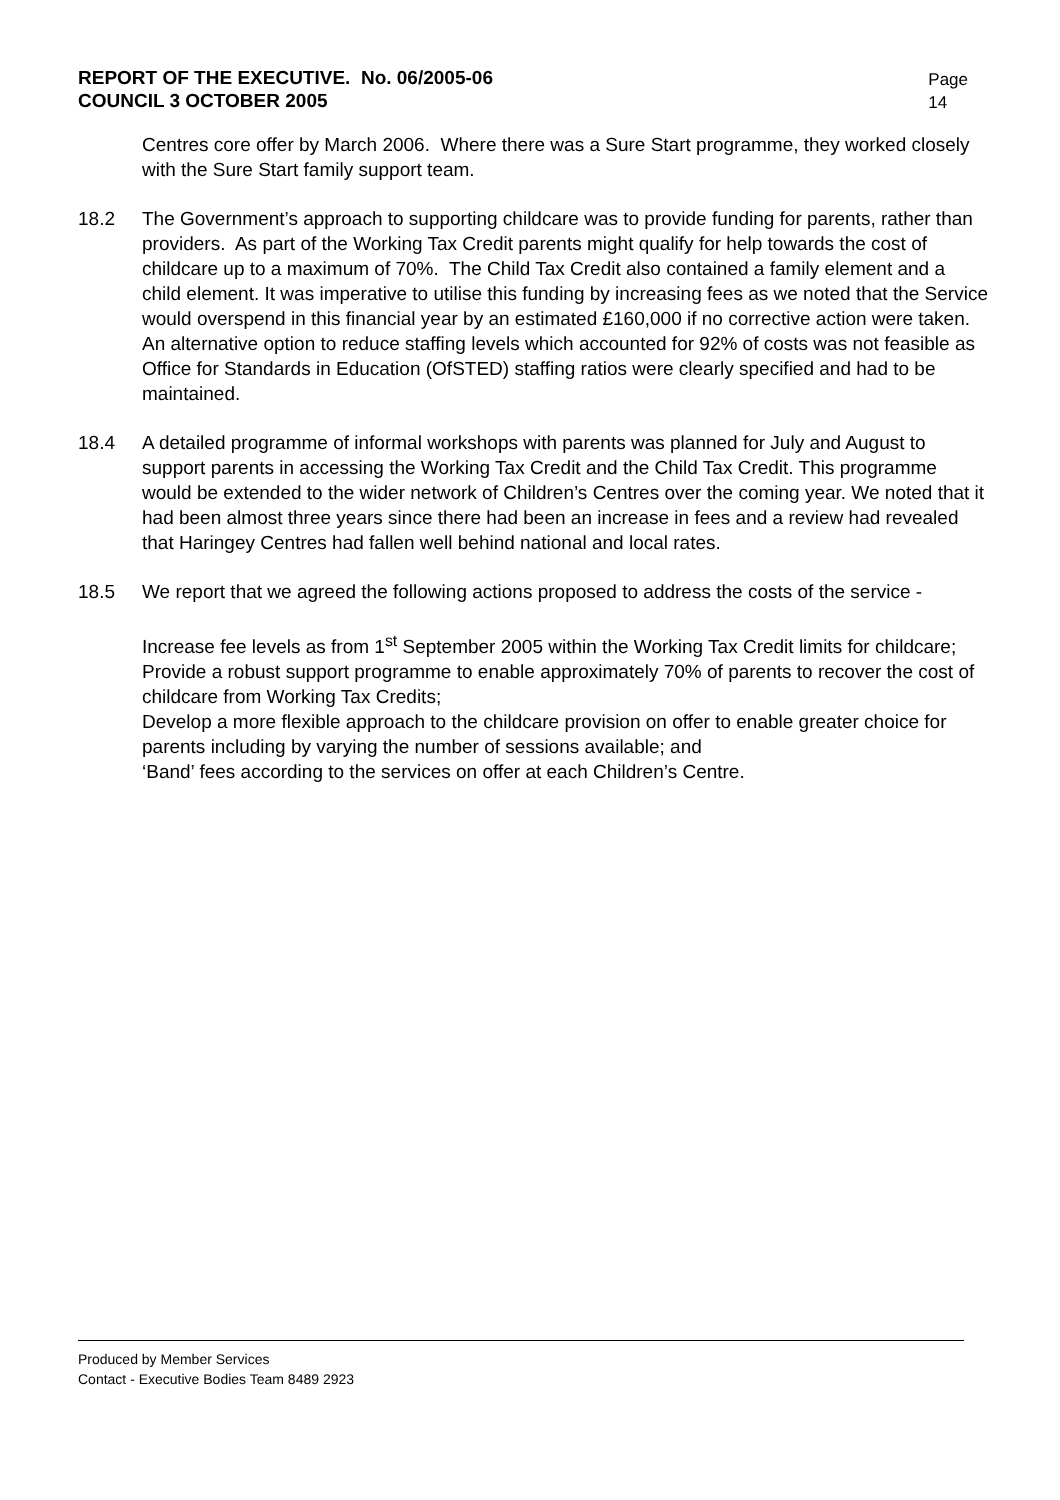REPORT OF THE EXECUTIVE. No. 06/2005-06
COUNCIL 3 OCTOBER 2005
Page
14
Centres core offer by March 2006. Where there was a Sure Start programme, they worked closely with the Sure Start family support team.
18.2 The Government’s approach to supporting childcare was to provide funding for parents, rather than providers. As part of the Working Tax Credit parents might qualify for help towards the cost of childcare up to a maximum of 70%. The Child Tax Credit also contained a family element and a child element. It was imperative to utilise this funding by increasing fees as we noted that the Service would overspend in this financial year by an estimated £160,000 if no corrective action were taken. An alternative option to reduce staffing levels which accounted for 92% of costs was not feasible as Office for Standards in Education (OfSTED) staffing ratios were clearly specified and had to be maintained.
18.4 A detailed programme of informal workshops with parents was planned for July and August to support parents in accessing the Working Tax Credit and the Child Tax Credit. This programme would be extended to the wider network of Children’s Centres over the coming year. We noted that it had been almost three years since there had been an increase in fees and a review had revealed that Haringey Centres had fallen well behind national and local rates.
18.5 We report that we agreed the following actions proposed to address the costs of the service -
Increase fee levels as from 1<sup>st</sup> September 2005 within the Working Tax Credit limits for childcare;
Provide a robust support programme to enable approximately 70% of parents to recover the cost of childcare from Working Tax Credits;
Develop a more flexible approach to the childcare provision on offer to enable greater choice for parents including by varying the number of sessions available; and
‘Band’ fees according to the services on offer at each Children’s Centre.
Produced by Member Services
Contact - Executive Bodies Team 8489 2923